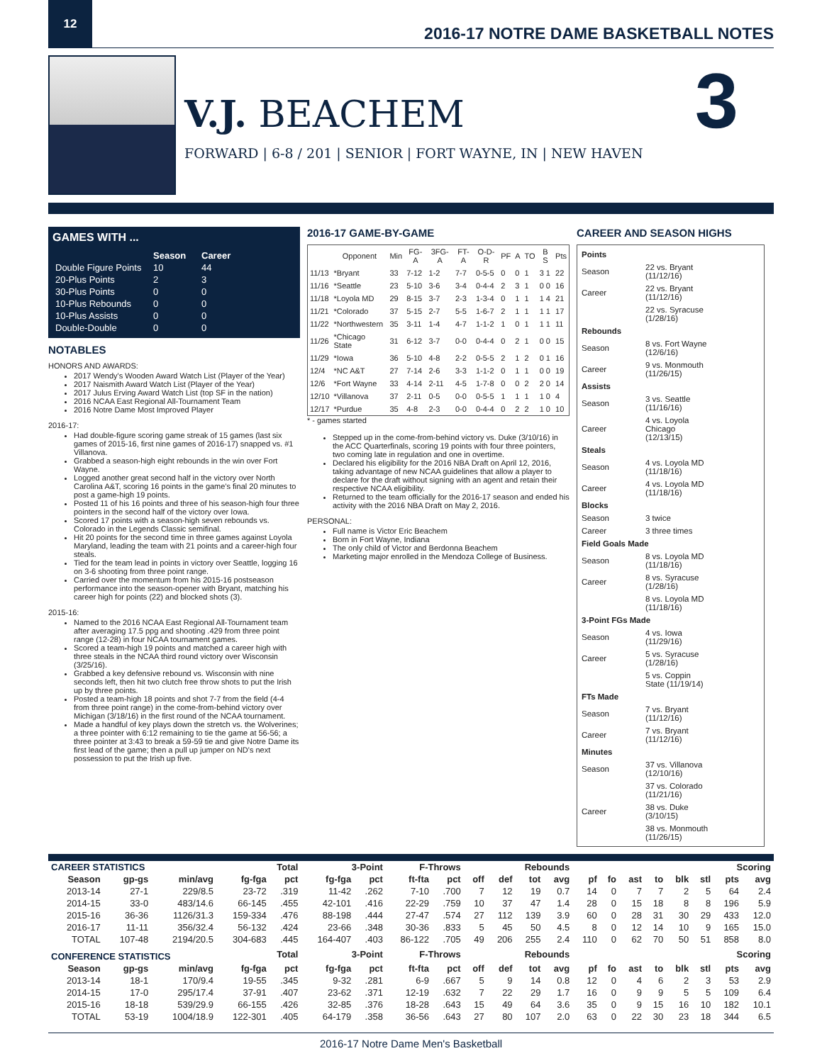12
2016-17 NOTRE DAME BASKETBALL NOTES
V.J. BEACHEM
FORWARD | 6-8 / 201 | SENIOR | FORT WAYNE, IN | NEW HAVEN
3
GAMES WITH ...
| | Season | Career |
| --- | --- | --- |
| Double Figure Points | 10 | 44 |
| 20-Plus Points | 2 | 3 |
| 30-Plus Points | 0 | 0 |
| 10-Plus Rebounds | 0 | 0 |
| 10-Plus Assists | 0 | 0 |
| Double-Double | 0 | 0 |
NOTABLES
HONORS AND AWARDS:
2017 Wendy's Wooden Award Watch List (Player of the Year)
2017 Naismith Award Watch List (Player of the Year)
2017 Julus Erving Award Watch List (top SF in the nation)
2016 NCAA East Regional All-Tournament Team
2016 Notre Dame Most Improved Player
2016-17:
Had double-figure scoring game streak of 15 games (last six games of 2015-16, first nine games of 2016-17) snapped vs. #1 Villanova.
Grabbed a season-high eight rebounds in the win over Fort Wayne.
Logged another great second half in the victory over North Carolina A&T, scoring 16 points in the game's final 20 minutes to post a game-high 19 points.
Posted 11 of his 16 points and three of his season-high four three pointers in the second half of the victory over Iowa.
Scored 17 points with a season-high seven rebounds vs. Colorado in the Legends Classic semifinal.
Hit 20 points for the second time in three games against Loyola Maryland, leading the team with 21 points and a career-high four steals.
Tied for the team lead in points in victory over Seattle, logging 16 on 3-6 shooting from three point range.
Carried over the momentum from his 2015-16 postseason performance into the season-opener with Bryant, matching his career high for points (22) and blocked shots (3).
2015-16:
Named to the 2016 NCAA East Regional All-Tournament team after averaging 17.5 ppg and shooting .429 from three point range (12-28) in four NCAA tournament games.
Scored a team-high 19 points and matched a career high with three steals in the NCAA third round victory over Wisconsin (3/25/16).
Grabbed a key defensive rebound vs. Wisconsin with nine seconds left, then hit two clutch free throw shots to put the Irish up by three points.
Posted a team-high 18 points and shot 7-7 from the field (4-4 from three point range) in the come-from-behind victory over Michigan (3/18/16) in the first round of the NCAA tournament.
Made a handful of key plays down the stretch vs. the Wolverines; a three pointer with 6:12 remaining to tie the game at 56-56; a three pointer at 3:43 to break a 59-59 tie and give Notre Dame its first lead of the game; then a pull up jumper on ND's next possession to put the Irish up five.
2016-17 GAME-BY-GAME
| | Opponent | Min | FG-A | 3FG-A | FT-A | O-D-R | PF | A | TO | B S | Pts |
| --- | --- | --- | --- | --- | --- | --- | --- | --- | --- | --- | --- |
| 11/13 | *Bryant | 33 | 7-12 | 1-2 | 7-7 | 0-5-5 | 0 | 0 | 1 | 3 1 | 22 |
| 11/16 | *Seattle | 23 | 5-10 | 3-6 | 3-4 | 0-4-4 | 2 | 3 | 1 | 0 0 | 16 |
| 11/18 | *Loyola MD | 29 | 8-15 | 3-7 | 2-3 | 1-3-4 | 0 | 1 | 1 | 1 4 | 21 |
| 11/21 | *Colorado | 37 | 5-15 | 2-7 | 5-5 | 1-6-7 | 2 | 1 | 1 | 1 1 | 17 |
| 11/22 | *Northwestern | 35 | 3-11 | 1-4 | 4-7 | 1-1-2 | 1 | 0 | 1 | 1 1 | 11 |
| 11/26 | *Chicago State | 31 | 6-12 | 3-7 | 0-0 | 0-4-4 | 0 | 2 | 1 | 0 0 | 15 |
| 11/29 | *Iowa | 36 | 5-10 | 4-8 | 2-2 | 0-5-5 | 2 | 1 | 2 | 0 1 | 16 |
| 12/4 | *NC A&T | 27 | 7-14 | 2-6 | 3-3 | 1-1-2 | 0 | 1 | 1 | 0 0 | 19 |
| 12/6 | *Fort Wayne | 33 | 4-14 | 2-11 | 4-5 | 1-7-8 | 0 | 0 | 2 | 2 0 | 14 |
| 12/10 | *Villanova | 37 | 2-11 | 0-5 | 0-0 | 0-5-5 | 1 | 1 | 1 | 1 0 | 4 |
| 12/17 | *Purdue | 35 | 4-8 | 2-3 | 0-0 | 0-4-4 | 0 | 2 | 2 | 1 0 | 10 |
* - games started
Stepped up in the come-from-behind victory vs. Duke (3/10/16) in the ACC Quarterfinals, scoring 19 points with four three pointers, two coming late in regulation and one in overtime.
Declared his eligibility for the 2016 NBA Draft on April 12, 2016, taking advantage of new NCAA guidelines that allow a player to declare for the draft without signing with an agent and retain their respective NCAA eligibility.
Returned to the team officially for the 2016-17 season and ended his activity with the 2016 NBA Draft on May 2, 2016.
PERSONAL:
Full name is Victor Eric Beachem
Born in Fort Wayne, Indiana
The only child of Victor and Berdonna Beachem
Marketing major enrolled in the Mendoza College of Business.
CAREER AND SEASON HIGHS
| Points | |
| Season | 22 vs. Bryant (11/12/16) |
| Career | 22 vs. Bryant (11/12/16) |
| | 22 vs. Syracuse (1/28/16) |
| Rebounds | |
| Season | 8 vs. Fort Wayne (12/6/16) |
| Career | 9 vs. Monmouth (11/26/15) |
| Assists | |
| Season | 3 vs. Seattle (11/16/16) |
| Career | 4 vs. Loyola Chicago (12/13/15) |
| Steals | |
| Season | 4 vs. Loyola MD (11/18/16) |
| Career | 4 vs. Loyola MD (11/18/16) |
| Blocks | |
| Season | 3 twice |
| Career | 3 three times |
| Field Goals Made | |
| Season | 8 vs. Loyola MD (11/18/16) |
| Career | 8 vs. Syracuse (1/28/16) |
| | 8 vs. Loyola MD (11/18/16) |
| 3-Point FGs Made | |
| Season | 4 vs. Iowa (11/29/16) |
| Career | 5 vs. Syracuse (1/28/16) |
| | 5 vs. Coppin State (11/19/14) |
| FTs Made | |
| Season | 7 vs. Bryant (11/12/16) |
| Career | 7 vs. Bryant (11/12/16) |
| Minutes | |
| Season | 37 vs. Villanova (12/10/16) |
| | 37 vs. Colorado (11/21/16) |
| Career | 38 vs. Duke (3/10/15) |
| | 38 vs. Monmouth (11/26/15) |
| CAREER STATISTICS | | | Total | | 3-Point | | F-Throws | | Rebounds | | | | | | | | | | Scoring | |
| --- | --- | --- | --- | --- | --- | --- | --- | --- | --- | --- | --- | --- | --- | --- | --- | --- | --- | --- | --- | --- |
| Season | gp-gs | min/avg | fg-fga | pct | fg-fga | pct | ft-fta | pct | off | def | tot | avg | pf | fo | ast | to | blk | stl | pts | avg |
| 2013-14 | 27-1 | 229/8.5 | 23-72 | .319 | 11-42 | .262 | 7-10 | .700 | 7 | 12 | 19 | 0.7 | 14 | 0 | 7 | 7 | 2 | 5 | 64 | 2.4 |
| 2014-15 | 33-0 | 483/14.6 | 66-145 | .455 | 42-101 | .416 | 22-29 | .759 | 10 | 37 | 47 | 1.4 | 28 | 0 | 15 | 18 | 8 | 8 | 196 | 5.9 |
| 2015-16 | 36-36 | 1126/31.3 | 159-334 | .476 | 88-198 | .444 | 27-47 | .574 | 27 | 112 | 139 | 3.9 | 60 | 0 | 28 | 31 | 30 | 29 | 433 | 12.0 |
| 2016-17 | 11-11 | 356/32.4 | 56-132 | .424 | 23-66 | .348 | 30-36 | .833 | 5 | 45 | 50 | 4.5 | 8 | 0 | 12 | 14 | 10 | 9 | 165 | 15.0 |
| TOTAL | 107-48 | 2194/20.5 | 304-683 | .445 | 164-407 | .403 | 86-122 | .705 | 49 | 206 | 255 | 2.4 | 110 | 0 | 62 | 70 | 50 | 51 | 858 | 8.0 |
| CONFERENCE STATISTICS | | | Total | | 3-Point | | F-Throws | | Rebounds | | | | | | | | | | Scoring | |
| Season | gp-gs | min/avg | fg-fga | pct | fg-fga | pct | ft-fta | pct | off | def | tot | avg | pf | fo | ast | to | blk | stl | pts | avg |
| 2013-14 | 18-1 | 170/9.4 | 19-55 | .345 | 9-32 | .281 | 6-9 | .667 | 5 | 9 | 14 | 0.8 | 12 | 0 | 4 | 6 | 2 | 3 | 53 | 2.9 |
| 2014-15 | 17-0 | 295/17.4 | 37-91 | .407 | 23-62 | .371 | 12-19 | .632 | 7 | 22 | 29 | 1.7 | 16 | 0 | 9 | 9 | 5 | 5 | 109 | 6.4 |
| 2015-16 | 18-18 | 539/29.9 | 66-155 | .426 | 32-85 | .376 | 18-28 | .643 | 15 | 49 | 64 | 3.6 | 35 | 0 | 9 | 15 | 16 | 10 | 182 | 10.1 |
| TOTAL | 53-19 | 1004/18.9 | 122-301 | .405 | 64-179 | .358 | 36-56 | .643 | 27 | 80 | 107 | 2.0 | 63 | 0 | 22 | 30 | 23 | 18 | 344 | 6.5 |
2016-17 Notre Dame Men's Basketball